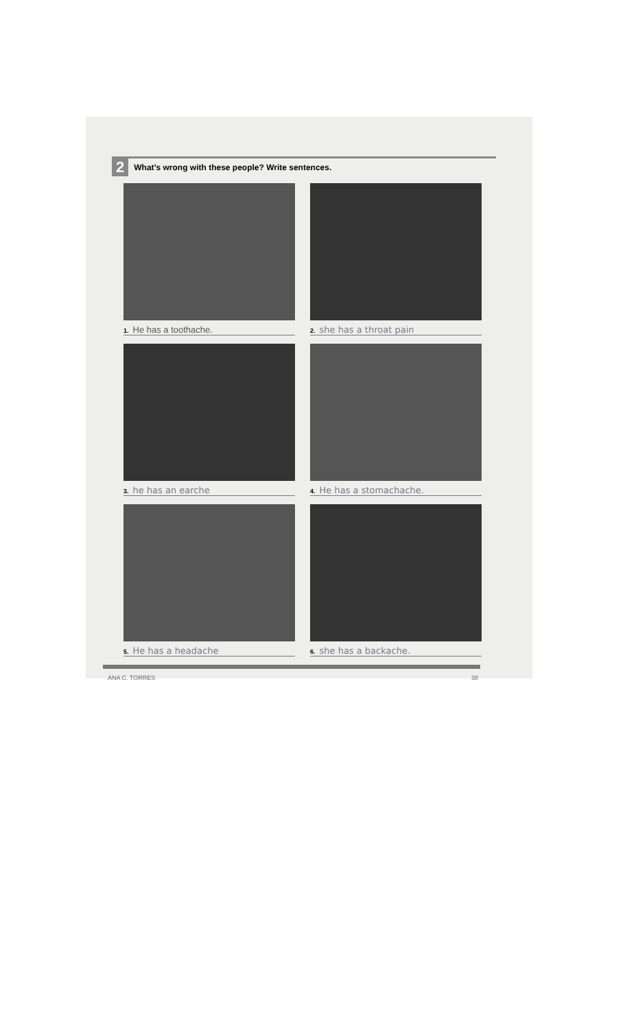2 What’s wrong with these people? Write sentences.
1. He has a toothache.
2. she has a throat pain
3. he has an earche
4. He has a stomachache.
5. He has a headache
6. she has a backache.
ANA C. TORRES 38